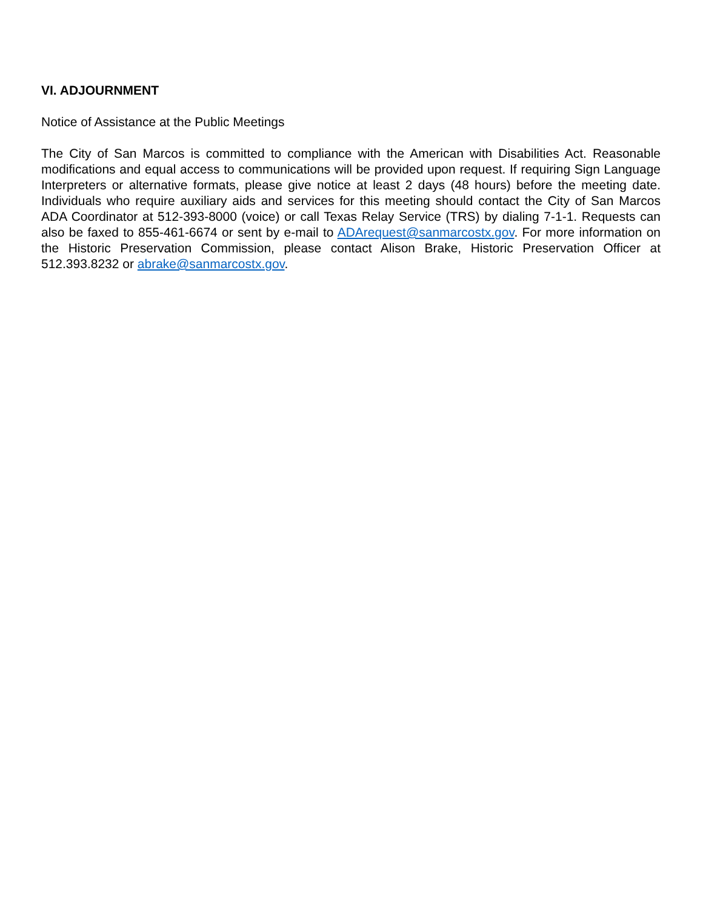VI. ADJOURNMENT
Notice of Assistance at the Public Meetings
The City of San Marcos is committed to compliance with the American with Disabilities Act. Reasonable modifications and equal access to communications will be provided upon request. If requiring Sign Language Interpreters or alternative formats, please give notice at least 2 days (48 hours) before the meeting date. Individuals who require auxiliary aids and services for this meeting should contact the City of San Marcos ADA Coordinator at 512-393-8000 (voice) or call Texas Relay Service (TRS) by dialing 7-1-1. Requests can also be faxed to 855-461-6674 or sent by e-mail to ADArequest@sanmarcostx.gov. For more information on the Historic Preservation Commission, please contact Alison Brake, Historic Preservation Officer at 512.393.8232 or abrake@sanmarcostx.gov.